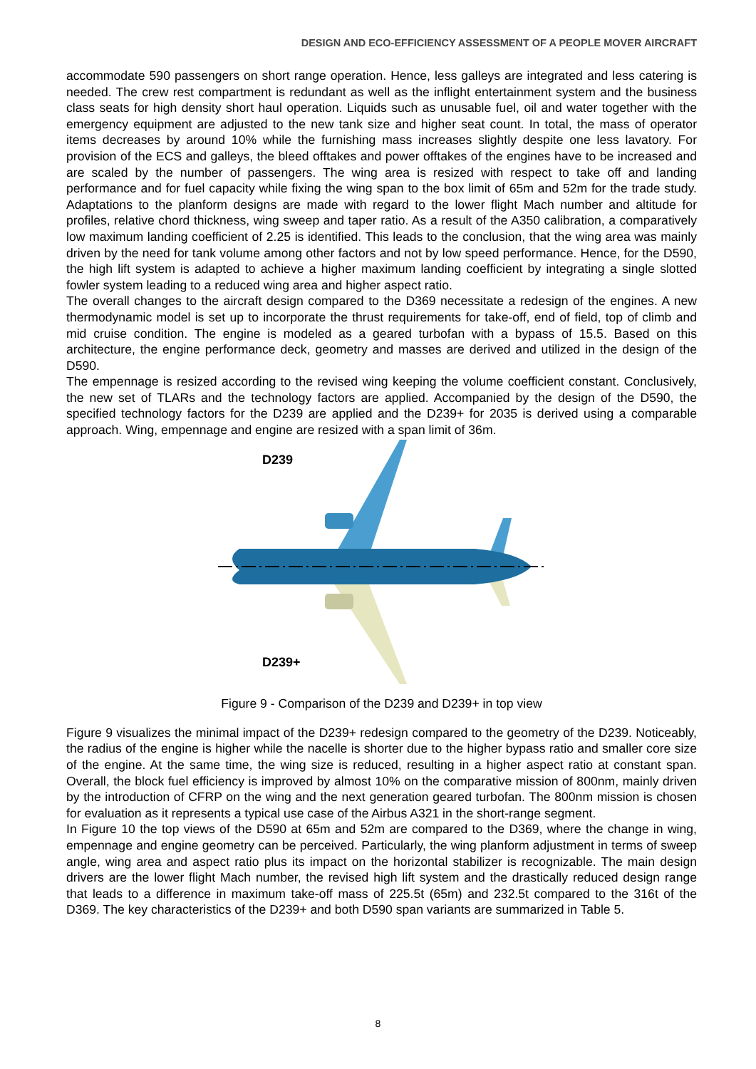DESIGN AND ECO-EFFICIENCY ASSESSMENT OF A PEOPLE MOVER AIRCRAFT
accommodate 590 passengers on short range operation. Hence, less galleys are integrated and less catering is needed. The crew rest compartment is redundant as well as the inflight entertainment system and the business class seats for high density short haul operation. Liquids such as unusable fuel, oil and water together with the emergency equipment are adjusted to the new tank size and higher seat count. In total, the mass of operator items decreases by around 10% while the furnishing mass increases slightly despite one less lavatory. For provision of the ECS and galleys, the bleed offtakes and power offtakes of the engines have to be increased and are scaled by the number of passengers. The wing area is resized with respect to take off and landing performance and for fuel capacity while fixing the wing span to the box limit of 65m and 52m for the trade study. Adaptations to the planform designs are made with regard to the lower flight Mach number and altitude for profiles, relative chord thickness, wing sweep and taper ratio. As a result of the A350 calibration, a comparatively low maximum landing coefficient of 2.25 is identified. This leads to the conclusion, that the wing area was mainly driven by the need for tank volume among other factors and not by low speed performance. Hence, for the D590, the high lift system is adapted to achieve a higher maximum landing coefficient by integrating a single slotted fowler system leading to a reduced wing area and higher aspect ratio.
The overall changes to the aircraft design compared to the D369 necessitate a redesign of the engines. A new thermodynamic model is set up to incorporate the thrust requirements for take-off, end of field, top of climb and mid cruise condition. The engine is modeled as a geared turbofan with a bypass of 15.5. Based on this architecture, the engine performance deck, geometry and masses are derived and utilized in the design of the D590.
The empennage is resized according to the revised wing keeping the volume coefficient constant. Conclusively, the new set of TLARs and the technology factors are applied. Accompanied by the design of the D590, the specified technology factors for the D239 are applied and the D239+ for 2035 is derived using a comparable approach. Wing, empennage and engine are resized with a span limit of 36m.
D239
D239+
Figure 9 - Comparison of the D239 and D239+ in top view
Figure 9 visualizes the minimal impact of the D239+ redesign compared to the geometry of the D239. Noticeably, the radius of the engine is higher while the nacelle is shorter due to the higher bypass ratio and smaller core size of the engine. At the same time, the wing size is reduced, resulting in a higher aspect ratio at constant span. Overall, the block fuel efficiency is improved by almost 10% on the comparative mission of 800nm, mainly driven by the introduction of CFRP on the wing and the next generation geared turbofan. The 800nm mission is chosen for evaluation as it represents a typical use case of the Airbus A321 in the short-range segment.
In Figure 10 the top views of the D590 at 65m and 52m are compared to the D369, where the change in wing, empennage and engine geometry can be perceived. Particularly, the wing planform adjustment in terms of sweep angle, wing area and aspect ratio plus its impact on the horizontal stabilizer is recognizable. The main design drivers are the lower flight Mach number, the revised high lift system and the drastically reduced design range that leads to a difference in maximum take-off mass of 225.5t (65m) and 232.5t compared to the 316t of the D369. The key characteristics of the D239+ and both D590 span variants are summarized in Table 5.
8